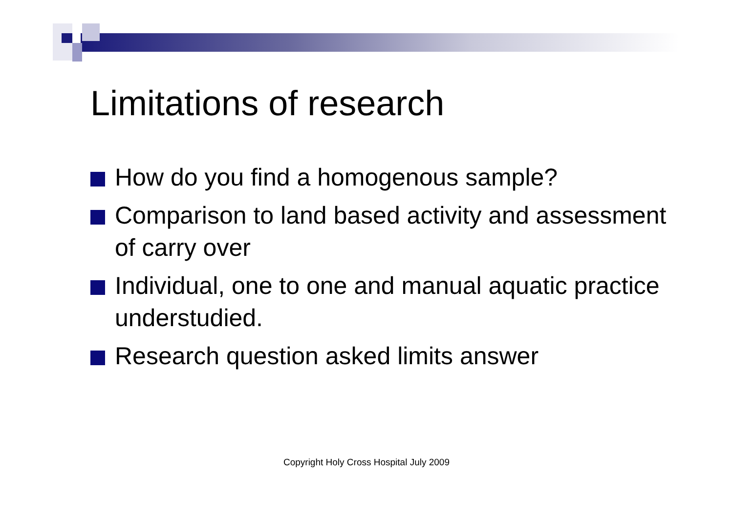Limitations of research
How do you find a homogenous sample?
Comparison to land based activity and assessment of carry over
Individual, one to one and manual aquatic practice understudied.
Research question asked limits answer
Copyright Holy Cross Hospital July 2009